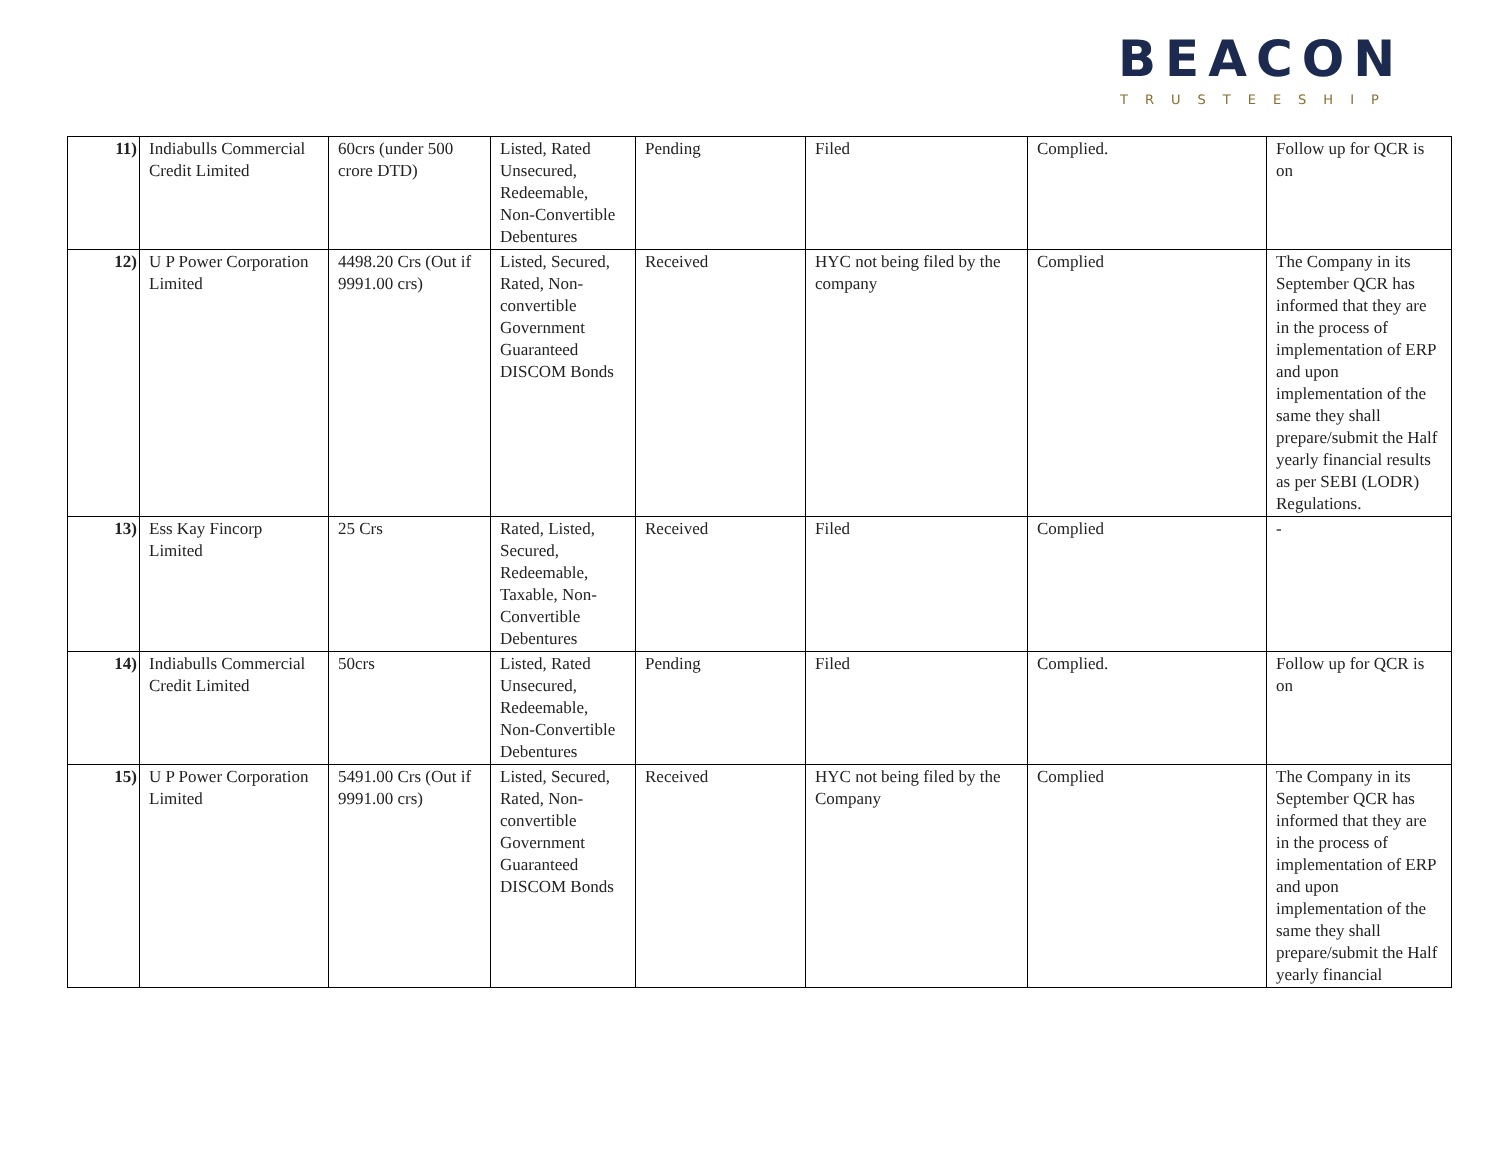BEACON
TRUSTEESHIP
| 11) | Indiabulls Commercial Credit Limited | 60crs (under 500 crore DTD) | Listed, Rated Unsecured, Redeemable, Non-Convertible Debentures | Pending | Filed | Complied. | Follow up for QCR is on |
| 12) | U P Power Corporation Limited | 4498.20 Crs (Out if 9991.00 crs) | Listed, Secured, Rated, Non-convertible Government Guaranteed DISCOM Bonds | Received | HYC not being filed by the company | Complied | The Company in its September QCR has informed that they are in the process of implementation of ERP and upon implementation of the same they shall prepare/submit the Half yearly financial results as per SEBI (LODR) Regulations. |
| 13) | Ess Kay Fincorp Limited | 25 Crs | Rated, Listed, Secured, Redeemable, Taxable, Non-Convertible Debentures | Received | Filed | Complied | - |
| 14) | Indiabulls Commercial Credit Limited | 50crs | Listed, Rated Unsecured, Redeemable, Non-Convertible Debentures | Pending | Filed | Complied. | Follow up for QCR is on |
| 15) | U P Power Corporation Limited | 5491.00 Crs (Out if 9991.00 crs) | Listed, Secured, Rated, Non-convertible Government Guaranteed DISCOM Bonds | Received | HYC not being filed by the Company | Complied | The Company in its September QCR has informed that they are in the process of implementation of ERP and upon implementation of the same they shall prepare/submit the Half yearly financial |